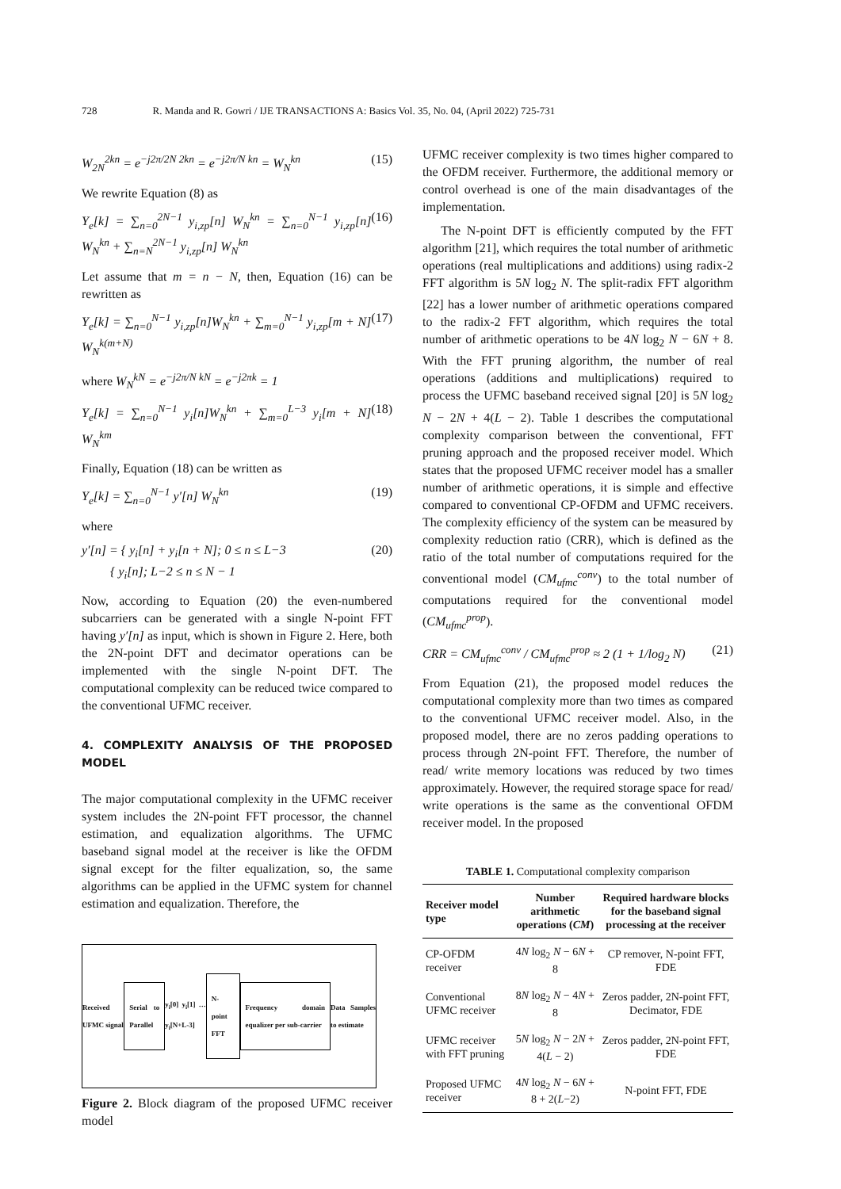728 R. Manda and R. Gowri / IJE TRANSACTIONS A: Basics Vol. 35, No. 04, (April 2022) 725-731
W<sub>2N</sub><sup>2kn</sup> = e<sup>−j2π/2N 2kn</sup> = e<sup>−j2π/N kn</sup> = W<sub>N</sub><sup>kn</sup> (15)
We rewrite Equation (8) as
Y<sub>e</sub>[k] = ∑<sub>n=0</sub><sup>2N−1</sup> y<sub>i,zp</sub>[n] W<sub>N</sub><sup>kn</sup> = ∑<sub>n=0</sub><sup>N−1</sup> y<sub>i,zp</sub>[n] W<sub>N</sub><sup>kn</sup> + ∑<sub>n=N</sub><sup>2N−1</sup> y<sub>i,zp</sub>[n] W<sub>N</sub><sup>kn</sup> (16)
Let assume that m = n − N, then, Equation (16) can be rewritten as
Y<sub>e</sub>[k] = ∑<sub>n=0</sub><sup>N−1</sup> y<sub>i,zp</sub>[n]W<sub>N</sub><sup>kn</sup> + ∑<sub>m=0</sub><sup>N−1</sup> y<sub>i,zp</sub>[m + N] W<sub>N</sub><sup>k(m+N)</sup> (17)
where W<sub>N</sub><sup>kN</sup> = e<sup>−j2π/N kN</sup> = e<sup>−j2πk</sup> = 1
Y<sub>e</sub>[k] = ∑<sub>n=0</sub><sup>N−1</sup> y<sub>i</sub>[n]W<sub>N</sub><sup>kn</sup> + ∑<sub>m=0</sub><sup>L−3</sup> y<sub>i</sub>[m + N] W<sub>N</sub><sup>km</sup> (18)
Finally, Equation (18) can be written as
Y<sub>e</sub>[k] = ∑<sub>n=0</sub><sup>N−1</sup> y′[n] W<sub>N</sub><sup>kn</sup> (19)
where
y′[n] = { y<sub>i</sub>[n] + y<sub>i</sub>[n + N]; 0 ≤ n ≤ L−3
{ y<sub>i</sub>[n]; L−2 ≤ n ≤ N − 1 (20)
Now, according to Equation (20) the even-numbered subcarriers can be generated with a single N-point FFT having y′[n] as input, which is shown in Figure 2. Here, both the 2N-point DFT and decimator operations can be implemented with the single N-point DFT. The computational complexity can be reduced twice compared to the conventional UFMC receiver.
4. COMPLEXITY ANALYSIS OF THE PROPOSED MODEL
The major computational complexity in the UFMC receiver system includes the 2N-point FFT processor, the channel estimation, and equalization algorithms. The UFMC baseband signal model at the receiver is like the OFDM signal except for the filter equalization, so, the same algorithms can be applied in the UFMC system for channel estimation and equalization. Therefore, the
Received UFMC signal
Serial to Parallel
y<sub>i</sub>[0] y<sub>i</sub>[1] … y<sub>i</sub>[N+L-3]
N-point FFT
Frequency domain equalizer per sub-carrier
Data Samples to estimate
Figure 2. Block diagram of the proposed UFMC receiver model
UFMC receiver complexity is two times higher compared to the OFDM receiver. Furthermore, the additional memory or control overhead is one of the main disadvantages of the implementation.
The N-point DFT is efficiently computed by the FFT algorithm [21], which requires the total number of arithmetic operations (real multiplications and additions) using radix-2 FFT algorithm is 5N log<sub>2</sub> N. The split-radix FFT algorithm [22] has a lower number of arithmetic operations compared to the radix-2 FFT algorithm, which requires the total number of arithmetic operations to be 4N log<sub>2</sub> N − 6N + 8. With the FFT pruning algorithm, the number of real operations (additions and multiplications) required to process the UFMC baseband received signal [20] is 5N log<sub>2</sub> N − 2N + 4(L − 2). Table 1 describes the computational complexity comparison between the conventional, FFT pruning approach and the proposed receiver model. Which states that the proposed UFMC receiver model has a smaller number of arithmetic operations, it is simple and effective compared to conventional CP-OFDM and UFMC receivers. The complexity efficiency of the system can be measured by complexity reduction ratio (CRR), which is defined as the ratio of the total number of computations required for the conventional model (CM<sub>ufmc</sub><sup>conv</sup>) to the total number of computations required for the conventional model (CM<sub>ufmc</sub><sup>prop</sup>).
CRR = CM<sub>ufmc</sub><sup>conv</sup> / CM<sub>ufmc</sub><sup>prop</sup> ≈ 2 (1 + 1/log<sub>2</sub> N) (21)
From Equation (21), the proposed model reduces the computational complexity more than two times as compared to the conventional UFMC receiver model. Also, in the proposed model, there are no zeros padding operations to process through 2N-point FFT. Therefore, the number of read/ write memory locations was reduced by two times approximately. However, the required storage space for read/ write operations is the same as the conventional OFDM receiver model. In the proposed
TABLE 1. Computational complexity comparison
| Receiver model type | Number arithmetic operations ( CM ) | Required hardware blocks for the baseband signal processing at the receiver |
| --- | --- | --- |
| CP-OFDM receiver | 4 N log<sub>2</sub> N − 6 N + 8 | CP remover, N-point FFT, FDE |
| Conventional UFMC receiver | 8 N log<sub>2</sub> N − 4 N + 8 | Zeros padder, 2N-point FFT, Decimator, FDE |
| UFMC receiver with FFT pruning | 5 N log<sub>2</sub> N − 2 N + 4( L − 2) | Zeros padder, 2N-point FFT, FDE |
| Proposed UFMC receiver | 4 N log<sub>2</sub> N − 6 N + 8 + 2( L −2) | N-point FFT, FDE |